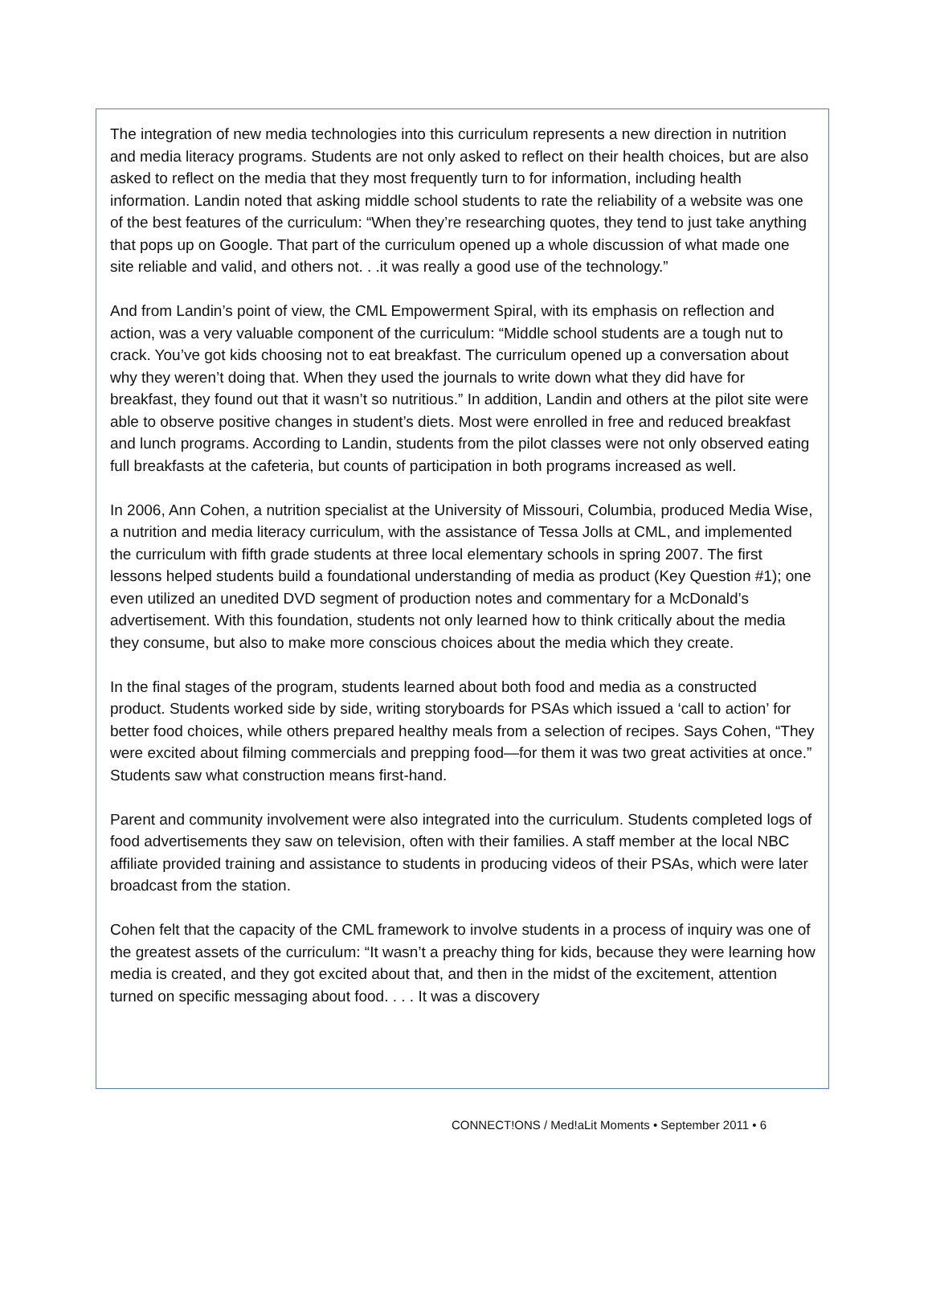The integration of new media technologies into this curriculum represents a new direction in nutrition and media literacy programs. Students are not only asked to reflect on their health choices, but are also asked to reflect on the media that they most frequently turn to for information, including health information. Landin noted that asking middle school students to rate the reliability of a website was one of the best features of the curriculum: “When they’re researching quotes, they tend to just take anything that pops up on Google. That part of the curriculum opened up a whole discussion of what made one site reliable and valid, and others not. . .it was really a good use of the technology.”
And from Landin’s point of view, the CML Empowerment Spiral, with its emphasis on reflection and action, was a very valuable component of the curriculum: “Middle school students are a tough nut to crack. You’ve got kids choosing not to eat breakfast. The curriculum opened up a conversation about why they weren’t doing that. When they used the journals to write down what they did have for breakfast, they found out that it wasn’t so nutritious.” In addition, Landin and others at the pilot site were able to observe positive changes in student’s diets. Most were enrolled in free and reduced breakfast and lunch programs. According to Landin, students from the pilot classes were not only observed eating full breakfasts at the cafeteria, but counts of participation in both programs increased as well.
In 2006, Ann Cohen, a nutrition specialist at the University of Missouri, Columbia, produced Media Wise, a nutrition and media literacy curriculum, with the assistance of Tessa Jolls at CML, and implemented the curriculum with fifth grade students at three local elementary schools in spring 2007. The first lessons helped students build a foundational understanding of media as product (Key Question #1); one even utilized an unedited DVD segment of production notes and commentary for a McDonald’s advertisement. With this foundation, students not only learned how to think critically about the media they consume, but also to make more conscious choices about the media which they create.
In the final stages of the program, students learned about both food and media as a constructed product. Students worked side by side, writing storyboards for PSAs which issued a ‘call to action’ for better food choices, while others prepared healthy meals from a selection of recipes. Says Cohen, “They were excited about filming commercials and prepping food—for them it was two great activities at once.” Students saw what construction means first-hand.
Parent and community involvement were also integrated into the curriculum. Students completed logs of food advertisements they saw on television, often with their families. A staff member at the local NBC affiliate provided training and assistance to students in producing videos of their PSAs, which were later broadcast from the station.
Cohen felt that the capacity of the CML framework to involve students in a process of inquiry was one of the greatest assets of the curriculum: “It wasn’t a preachy thing for kids, because they were learning how media is created, and they got excited about that, and then in the midst of the excitement, attention turned on specific messaging about food. . . . It was a discovery
CONNECT!ONS / Med!aLit Moments • September 2011 • 6